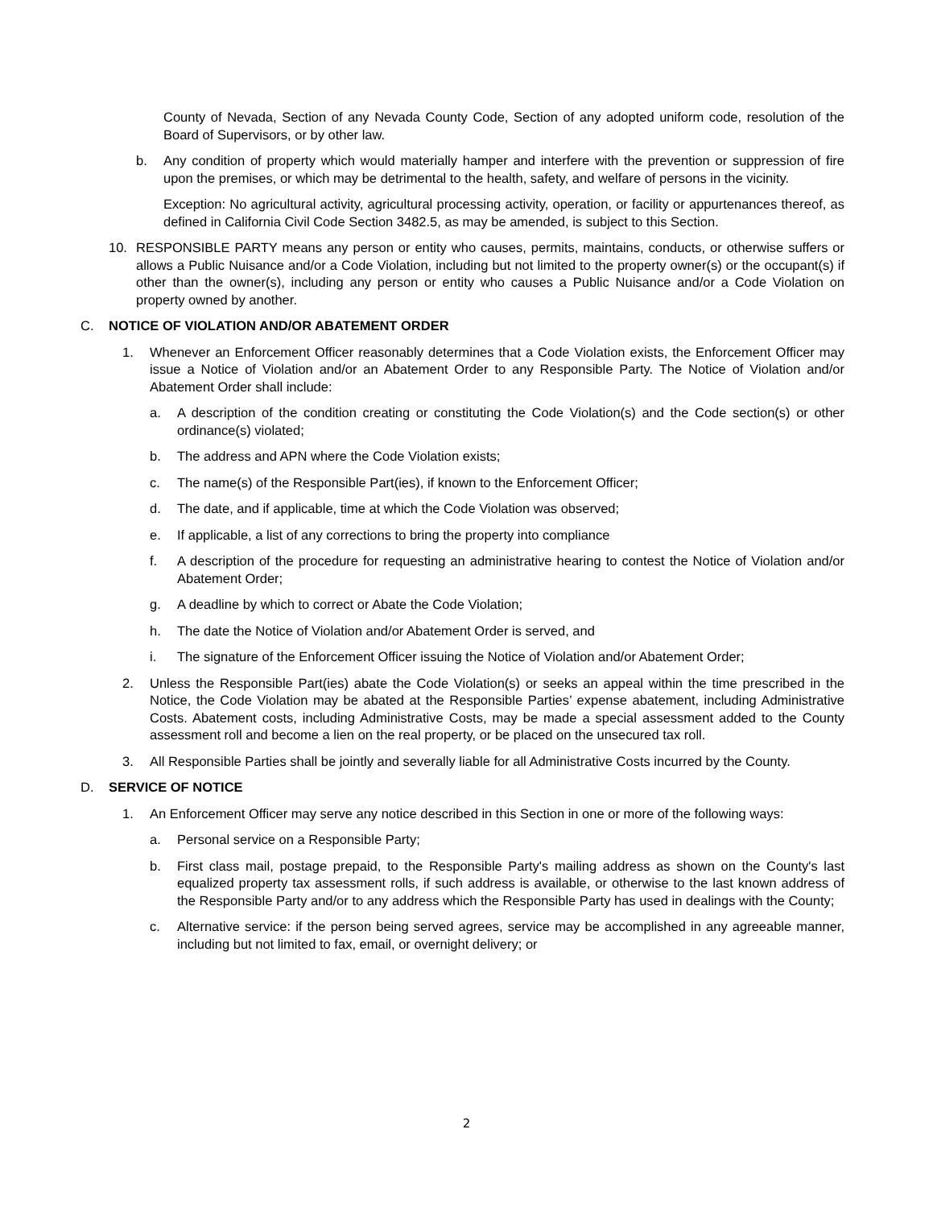County of Nevada, Section of any Nevada County Code, Section of any adopted uniform code, resolution of the Board of Supervisors, or by other law.
b. Any condition of property which would materially hamper and interfere with the prevention or suppression of fire upon the premises, or which may be detrimental to the health, safety, and welfare of persons in the vicinity.
Exception: No agricultural activity, agricultural processing activity, operation, or facility or appurtenances thereof, as defined in California Civil Code Section 3482.5, as may be amended, is subject to this Section.
10. RESPONSIBLE PARTY means any person or entity who causes, permits, maintains, conducts, or otherwise suffers or allows a Public Nuisance and/or a Code Violation, including but not limited to the property owner(s) or the occupant(s) if other than the owner(s), including any person or entity who causes a Public Nuisance and/or a Code Violation on property owned by another.
C. NOTICE OF VIOLATION AND/OR ABATEMENT ORDER
1. Whenever an Enforcement Officer reasonably determines that a Code Violation exists, the Enforcement Officer may issue a Notice of Violation and/or an Abatement Order to any Responsible Party. The Notice of Violation and/or Abatement Order shall include:
a. A description of the condition creating or constituting the Code Violation(s) and the Code section(s) or other ordinance(s) violated;
b. The address and APN where the Code Violation exists;
c. The name(s) of the Responsible Part(ies), if known to the Enforcement Officer;
d. The date, and if applicable, time at which the Code Violation was observed;
e. If applicable, a list of any corrections to bring the property into compliance
f. A description of the procedure for requesting an administrative hearing to contest the Notice of Violation and/or Abatement Order;
g. A deadline by which to correct or Abate the Code Violation;
h. The date the Notice of Violation and/or Abatement Order is served, and
i. The signature of the Enforcement Officer issuing the Notice of Violation and/or Abatement Order;
2. Unless the Responsible Part(ies) abate the Code Violation(s) or seeks an appeal within the time prescribed in the Notice, the Code Violation may be abated at the Responsible Parties’ expense abatement, including Administrative Costs. Abatement costs, including Administrative Costs, may be made a special assessment added to the County assessment roll and become a lien on the real property, or be placed on the unsecured tax roll.
3. All Responsible Parties shall be jointly and severally liable for all Administrative Costs incurred by the County.
D. SERVICE OF NOTICE
1. An Enforcement Officer may serve any notice described in this Section in one or more of the following ways:
a. Personal service on a Responsible Party;
b. First class mail, postage prepaid, to the Responsible Party's mailing address as shown on the County's last equalized property tax assessment rolls, if such address is available, or otherwise to the last known address of the Responsible Party and/or to any address which the Responsible Party has used in dealings with the County;
c. Alternative service: if the person being served agrees, service may be accomplished in any agreeable manner, including but not limited to fax, email, or overnight delivery; or
2